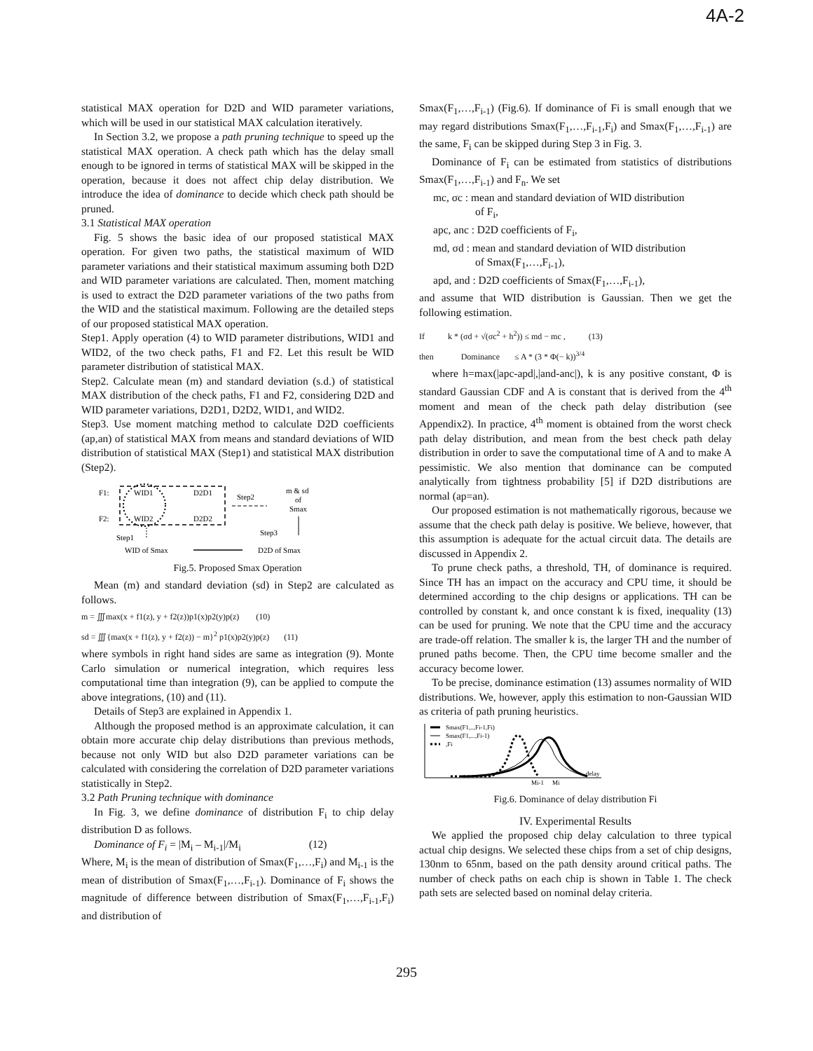4A-2
statistical MAX operation for D2D and WID parameter variations, which will be used in our statistical MAX calculation iteratively.
In Section 3.2, we propose a path pruning technique to speed up the statistical MAX operation. A check path which has the delay small enough to be ignored in terms of statistical MAX will be skipped in the operation, because it does not affect chip delay distribution. We introduce the idea of dominance to decide which check path should be pruned.
3.1 Statistical MAX operation
Fig. 5 shows the basic idea of our proposed statistical MAX operation. For given two paths, the statistical maximum of WID parameter variations and their statistical maximum assuming both D2D and WID parameter variations are calculated. Then, moment matching is used to extract the D2D parameter variations of the two paths from the WID and the statistical maximum. Following are the detailed steps of our proposed statistical MAX operation.
Step1. Apply operation (4) to WID parameter distributions, WID1 and WID2, of the two check paths, F1 and F2. Let this result be WID parameter distribution of statistical MAX.
Step2. Calculate mean (m) and standard deviation (s.d.) of statistical MAX distribution of the check paths, F1 and F2, considering D2D and WID parameter variations, D2D1, D2D2, WID1, and WID2.
Step3. Use moment matching method to calculate D2D coefficients (ap,an) of statistical MAX from means and standard deviations of WID distribution of statistical MAX (Step1) and statistical MAX distribution (Step2).
F1:
WID1
D2D1
F2:
WID2
D2D2
Step2
m & sd
of
Smax
Step3
Step1
WID of Smax
D2D of Smax
Fig.5. Proposed Smax Operation
Mean (m) and standard deviation (sd) in Step2 are calculated as follows.
m = ∭max(x + f1(z), y + f2(z))p1(x)p2(y)p(z) (10)
sd = ∭{max(x + f1(z), y + f2(z)) − m}<sup>2</sup> p1(x)p2(y)p(z) (11)
where symbols in right hand sides are same as integration (9). Monte Carlo simulation or numerical integration, which requires less computational time than integration (9), can be applied to compute the above integrations, (10) and (11).
Details of Step3 are explained in Appendix 1.
Although the proposed method is an approximate calculation, it can obtain more accurate chip delay distributions than previous methods, because not only WID but also D2D parameter variations can be calculated with considering the correlation of D2D parameter variations statistically in Step2.
3.2 Path Pruning technique with dominance
In Fig. 3, we define dominance of distribution F<sub>i</sub> to chip delay distribution D as follows.
Dominance of F<sub>i</sub> = |M<sub>i</sub> – M<sub>i-1</sub>|/M<sub>i</sub> (12)
Where, M<sub>i</sub> is the mean of distribution of Smax(F<sub>1</sub>,…,F<sub>i</sub>) and M<sub>i-1</sub> is the mean of distribution of Smax(F<sub>1</sub>,…,F<sub>i-1</sub>). Dominance of F<sub>i</sub> shows the magnitude of difference between distribution of Smax(F<sub>1</sub>,…,F<sub>i-1</sub>,F<sub>i</sub>) and distribution of
Smax(F<sub>1</sub>,…,F<sub>i-1</sub>) (Fig.6). If dominance of Fi is small enough that we may regard distributions Smax(F<sub>1</sub>,…,F<sub>i-1</sub>,F<sub>i</sub>) and Smax(F<sub>1</sub>,…,F<sub>i-1</sub>) are the same, F<sub>i</sub> can be skipped during Step 3 in Fig. 3.
Dominance of F<sub>i</sub> can be estimated from statistics of distributions Smax(F<sub>1</sub>,…,F<sub>i-1</sub>) and F<sub>n</sub>. We set
mc, σc : mean and standard deviation of WID distribution
of F<sub>i</sub>,
apc, anc : D2D coefficients of F<sub>i</sub>,
md, σd : mean and standard deviation of WID distribution
of Smax(F<sub>1</sub>,…,F<sub>i-1</sub>),
apd, and : D2D coefficients of Smax(F<sub>1</sub>,…,F<sub>i-1</sub>),
and assume that WID distribution is Gaussian. Then we get the following estimation.
If k * (σd + √(σc<sup>2</sup> + h<sup>2</sup>)) ≤ md − mc , (13)
then Dominance ≤ A * (3 * Φ(− k))<sup>3/4</sup>
where h=max(|apc-apd|,|and-anc|), k is any positive constant, Φ is standard Gaussian CDF and A is constant that is derived from the 4<sup>th</sup> moment and mean of the check path delay distribution (see Appendix2). In practice, 4<sup>th</sup> moment is obtained from the worst check path delay distribution, and mean from the best check path delay distribution in order to save the computational time of A and to make A pessimistic. We also mention that dominance can be computed analytically from tightness probability [5] if D2D distributions are normal (ap=an).
Our proposed estimation is not mathematically rigorous, because we assume that the check path delay is positive. We believe, however, that this assumption is adequate for the actual circuit data. The details are discussed in Appendix 2.
To prune check paths, a threshold, TH, of dominance is required. Since TH has an impact on the accuracy and CPU time, it should be determined according to the chip designs or applications. TH can be controlled by constant k, and once constant k is fixed, inequality (13) can be used for pruning. We note that the CPU time and the accuracy are trade-off relation. The smaller k is, the larger TH and the number of pruned paths become. Then, the CPU time become smaller and the accuracy become lower.
To be precise, dominance estimation (13) assumes normality of WID distributions. We, however, apply this estimation to non-Gaussian WID as criteria of path pruning heuristics.
Smax(F1,..,Fi-1,Fi)
Smax(F1,...,Fi-1)
,Fi
Mi-1
Mi
delay
Fig.6. Dominance of delay distribution Fi
IV. Experimental Results
We applied the proposed chip delay calculation to three typical actual chip designs. We selected these chips from a set of chip designs, 130nm to 65nm, based on the path density around critical paths. The number of check paths on each chip is shown in Table 1. The check path sets are selected based on nominal delay criteria.
295